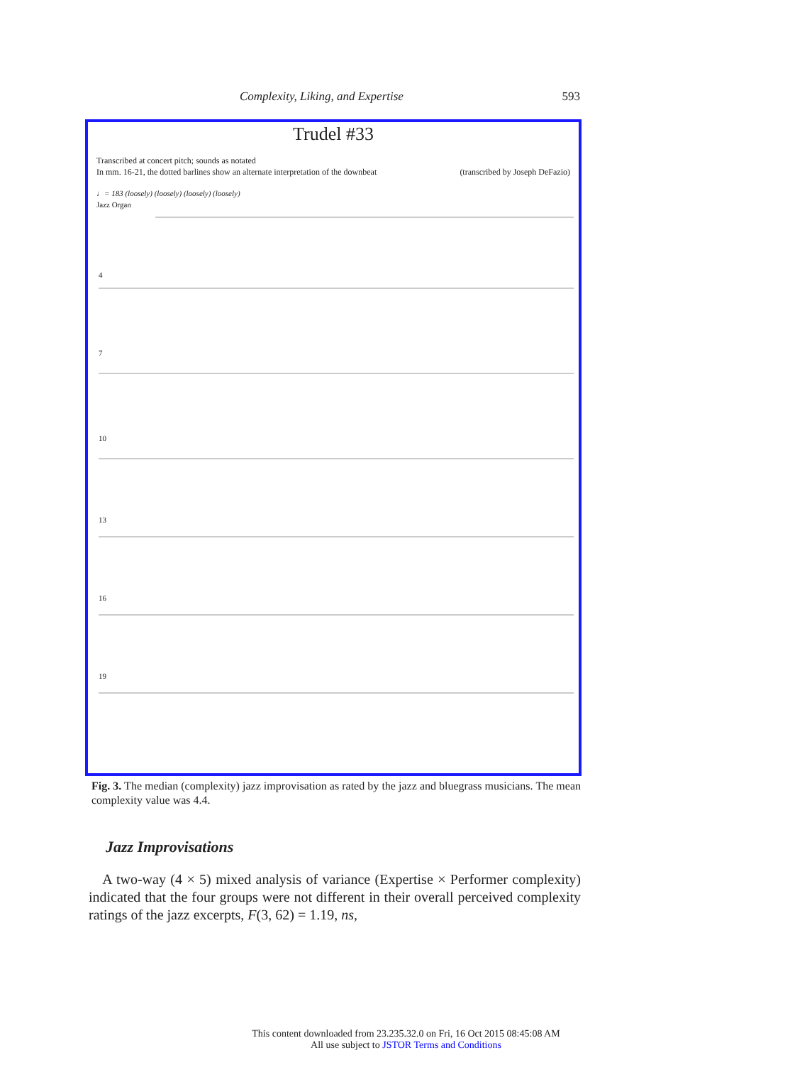Complexity, Liking, and Expertise 593
Trudel #33
Transcribed at concert pitch; sounds as notated
In mm. 16-21, the dotted barlines show an alternate interpretation of the downbeat (transcribed by Joseph DeFazio)
♩= 183 (loosely) (loosely) (loosely) (loosely)
Jazz Organ
4
7
10
13
16
19
Fig. 3. The median (complexity) jazz improvisation as rated by the jazz and bluegrass musicians. The mean complexity value was 4.4.
Jazz Improvisations
A two-way (4 × 5) mixed analysis of variance (Expertise × Performer complexity) indicated that the four groups were not different in their overall perceived complexity ratings of the jazz excerpts, F(3, 62) = 1.19, ns,
This content downloaded from 23.235.32.0 on Fri, 16 Oct 2015 08:45:08 AM
All use subject to JSTOR Terms and Conditions